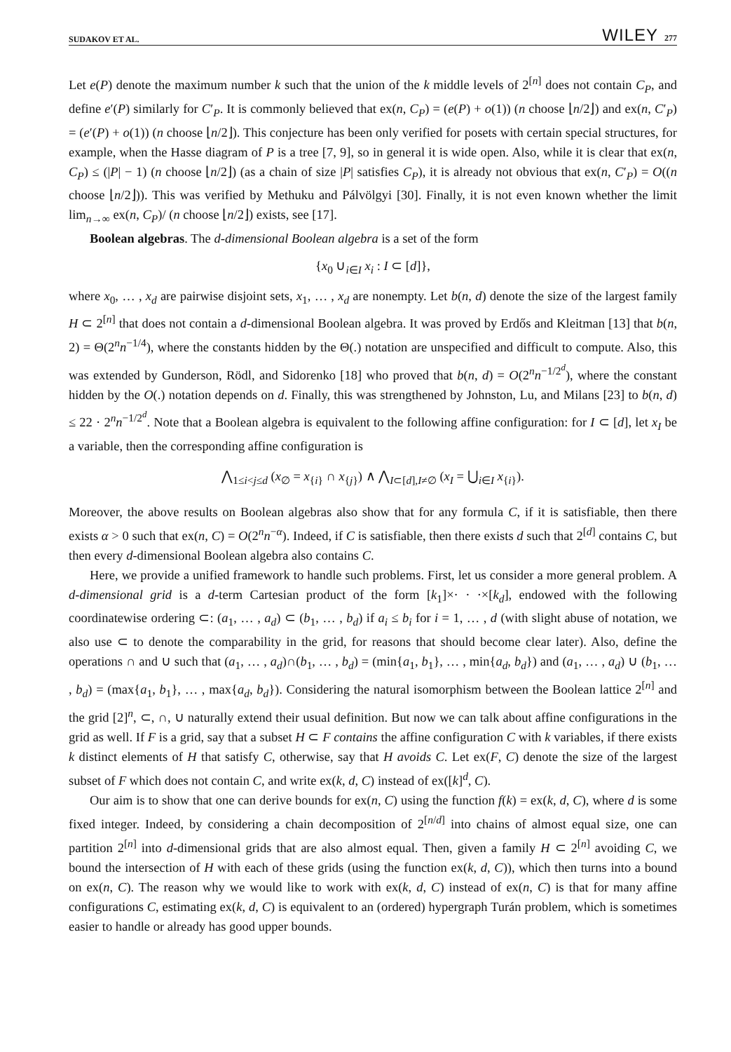SUDAKOV ET AL. WILEY 277
Let e(P) denote the maximum number k such that the union of the k middle levels of 2<sup>[n]</sup> does not contain C<sub>P</sub>, and define e′(P) similarly for C′<sub>P</sub>. It is commonly believed that ex(n, C<sub>P</sub>) = (e(P) + o(1)) (n choose ⌊n/2⌋) and ex(n, C′<sub>P</sub>) = (e′(P) + o(1)) (n choose ⌊n/2⌋). This conjecture has been only verified for posets with certain special structures, for example, when the Hasse diagram of P is a tree [7, 9], so in general it is wide open. Also, while it is clear that ex(n, C<sub>P</sub>) ≤ (|P| − 1) (n choose ⌊n/2⌋) (as a chain of size |P| satisfies C<sub>P</sub>), it is already not obvious that ex(n, C′<sub>P</sub>) = O((n choose ⌊n/2⌋)). This was verified by Methuku and Pálvölgyi [30]. Finally, it is not even known whether the limit lim<sub>n→∞</sub> ex(n, C<sub>P</sub>)/ (n choose ⌊n/2⌋) exists, see [17].
Boolean algebras. The d-dimensional Boolean algebra is a set of the form
{x<sub>0</sub> ∪<sub>i∈I</sub> x<sub>i</sub> : I ⊂ [d]},
where x<sub>0</sub>, … , x<sub>d</sub> are pairwise disjoint sets, x<sub>1</sub>, … , x<sub>d</sub> are nonempty. Let b(n, d) denote the size of the largest family H ⊂ 2<sup>[n]</sup> that does not contain a d-dimensional Boolean algebra. It was proved by Erdős and Kleitman [13] that b(n, 2) = Θ(2<sup>n</sup>n<sup>−1/4</sup>), where the constants hidden by the Θ(.) notation are unspecified and difficult to compute. Also, this was extended by Gunderson, Rödl, and Sidorenko [18] who proved that b(n, d) = O(2<sup>n</sup>n<sup>−1/2<sup>d</sup></sup>), where the constant hidden by the O(.) notation depends on d. Finally, this was strengthened by Johnston, Lu, and Milans [23] to b(n, d) ≤ 22 · 2<sup>n</sup>n<sup>−1/2<sup>d</sup></sup>. Note that a Boolean algebra is equivalent to the following affine configuration: for I ⊂ [d], let x<sub>I</sub> be a variable, then the corresponding affine configuration is
⋀<sub>1≤i<j≤d</sub> (x<sub>∅</sub> = x<sub>{i}</sub> ∩ x<sub>{j}</sub>) ∧ ⋀<sub>I⊂[d],I≠∅</sub> (x<sub>I</sub> = ⋃<sub>i∈I</sub> x<sub>{i}</sub>).
Moreover, the above results on Boolean algebras also show that for any formula C, if it is satisfiable, then there exists α > 0 such that ex(n, C) = O(2<sup>n</sup>n<sup>−α</sup>). Indeed, if C is satisfiable, then there exists d such that 2<sup>[d]</sup> contains C, but then every d-dimensional Boolean algebra also contains C.
Here, we provide a unified framework to handle such problems. First, let us consider a more general problem. A d-dimensional grid is a d-term Cartesian product of the form [k<sub>1</sub>]×· · ·×[k<sub>d</sub>], endowed with the following coordinatewise ordering ⊂: (a<sub>1</sub>, … , a<sub>d</sub>) ⊂ (b<sub>1</sub>, … , b<sub>d</sub>) if a<sub>i</sub> ≤ b<sub>i</sub> for i = 1, … , d (with slight abuse of notation, we also use ⊂ to denote the comparability in the grid, for reasons that should become clear later). Also, define the operations ∩ and ∪ such that (a<sub>1</sub>, … , a<sub>d</sub>)∩(b<sub>1</sub>, … , b<sub>d</sub>) = (min{a<sub>1</sub>, b<sub>1</sub>}, … , min{a<sub>d</sub>, b<sub>d</sub>}) and (a<sub>1</sub>, … , a<sub>d</sub>) ∪ (b<sub>1</sub>, … , b<sub>d</sub>) = (max{a<sub>1</sub>, b<sub>1</sub>}, … , max{a<sub>d</sub>, b<sub>d</sub>}). Considering the natural isomorphism between the Boolean lattice 2<sup>[n]</sup> and the grid [2]<sup>n</sup>, ⊂, ∩, ∪ naturally extend their usual definition. But now we can talk about affine configurations in the grid as well. If F is a grid, say that a subset H ⊂ F contains the affine configuration C with k variables, if there exists k distinct elements of H that satisfy C, otherwise, say that H avoids C. Let ex(F, C) denote the size of the largest subset of F which does not contain C, and write ex(k, d, C) instead of ex([k]<sup>d</sup>, C).
Our aim is to show that one can derive bounds for ex(n, C) using the function f(k) = ex(k, d, C), where d is some fixed integer. Indeed, by considering a chain decomposition of 2<sup>[n/d]</sup> into chains of almost equal size, one can partition 2<sup>[n]</sup> into d-dimensional grids that are also almost equal. Then, given a family H ⊂ 2<sup>[n]</sup> avoiding C, we bound the intersection of H with each of these grids (using the function ex(k, d, C)), which then turns into a bound on ex(n, C). The reason why we would like to work with ex(k, d, C) instead of ex(n, C) is that for many affine configurations C, estimating ex(k, d, C) is equivalent to an (ordered) hypergraph Turán problem, which is sometimes easier to handle or already has good upper bounds.